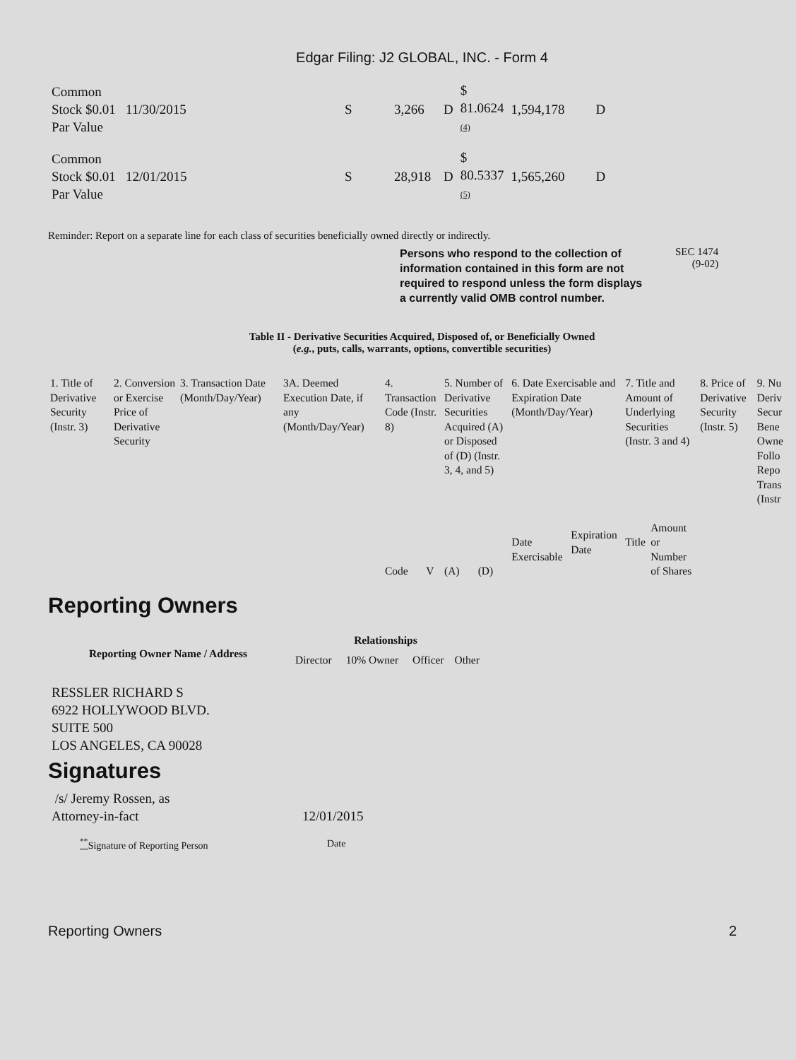Edgar Filing: J2 GLOBAL, INC. - Form 4
| Common Stock $0.01 Par Value | 11/30/2015 | S | 3,266 | D | $ 81.0624 (4) | 1,594,178 | D |
| Common Stock $0.01 Par Value | 12/01/2015 | S | 28,918 | D | $ 80.5337 (5) | 1,565,260 | D |
Reminder: Report on a separate line for each class of securities beneficially owned directly or indirectly.
Persons who respond to the collection of information contained in this form are not required to respond unless the form displays a currently valid OMB control number. SEC 1474
(9-02)
Table II - Derivative Securities Acquired, Disposed of, or Beneficially Owned
(e.g., puts, calls, warrants, options, convertible securities)
| 1. Title of Derivative Security (Instr. 3) | 2. Conversion or Exercise Price of Derivative Security | 3. Transaction Date (Month/Day/Year) | 3A. Deemed Execution Date, if any (Month/Day/Year) | 4. Transaction Code (Instr. 8) | | 5. Number of Derivative Securities Acquired (A) or Disposed of (D) (Instr. 3, 4, and 5) | | 6. Date Exercisable and Expiration Date (Month/Day/Year) | | 7. Title and Amount of Underlying Securities (Instr. 3 and 4) | | 8. Price of Derivative Security (Instr. 5) | 9. Nu Deriv Secur Bene Owne Follo Repo Trans (Instr |
| | | | | Code | V | (A) | (D) | Date Exercisable | Expiration Date | Title | Amount or Number of Shares | | |
Reporting Owners
| Reporting Owner Name / Address | Relationships | | | |
| --- | --- | --- | --- | --- |
| | Director | 10% Owner | Officer | Other |
| RESSLER RICHARD S 6922 HOLLYWOOD BLVD. SUITE 500 LOS ANGELES, CA 90028 | | | | |
Signatures
| /s/ Jeremy Rossen, as Attorney-in-fact | 12/01/2015 |
| <sup>**</sup> Signature of Reporting Person | Date |
Reporting Owners 2